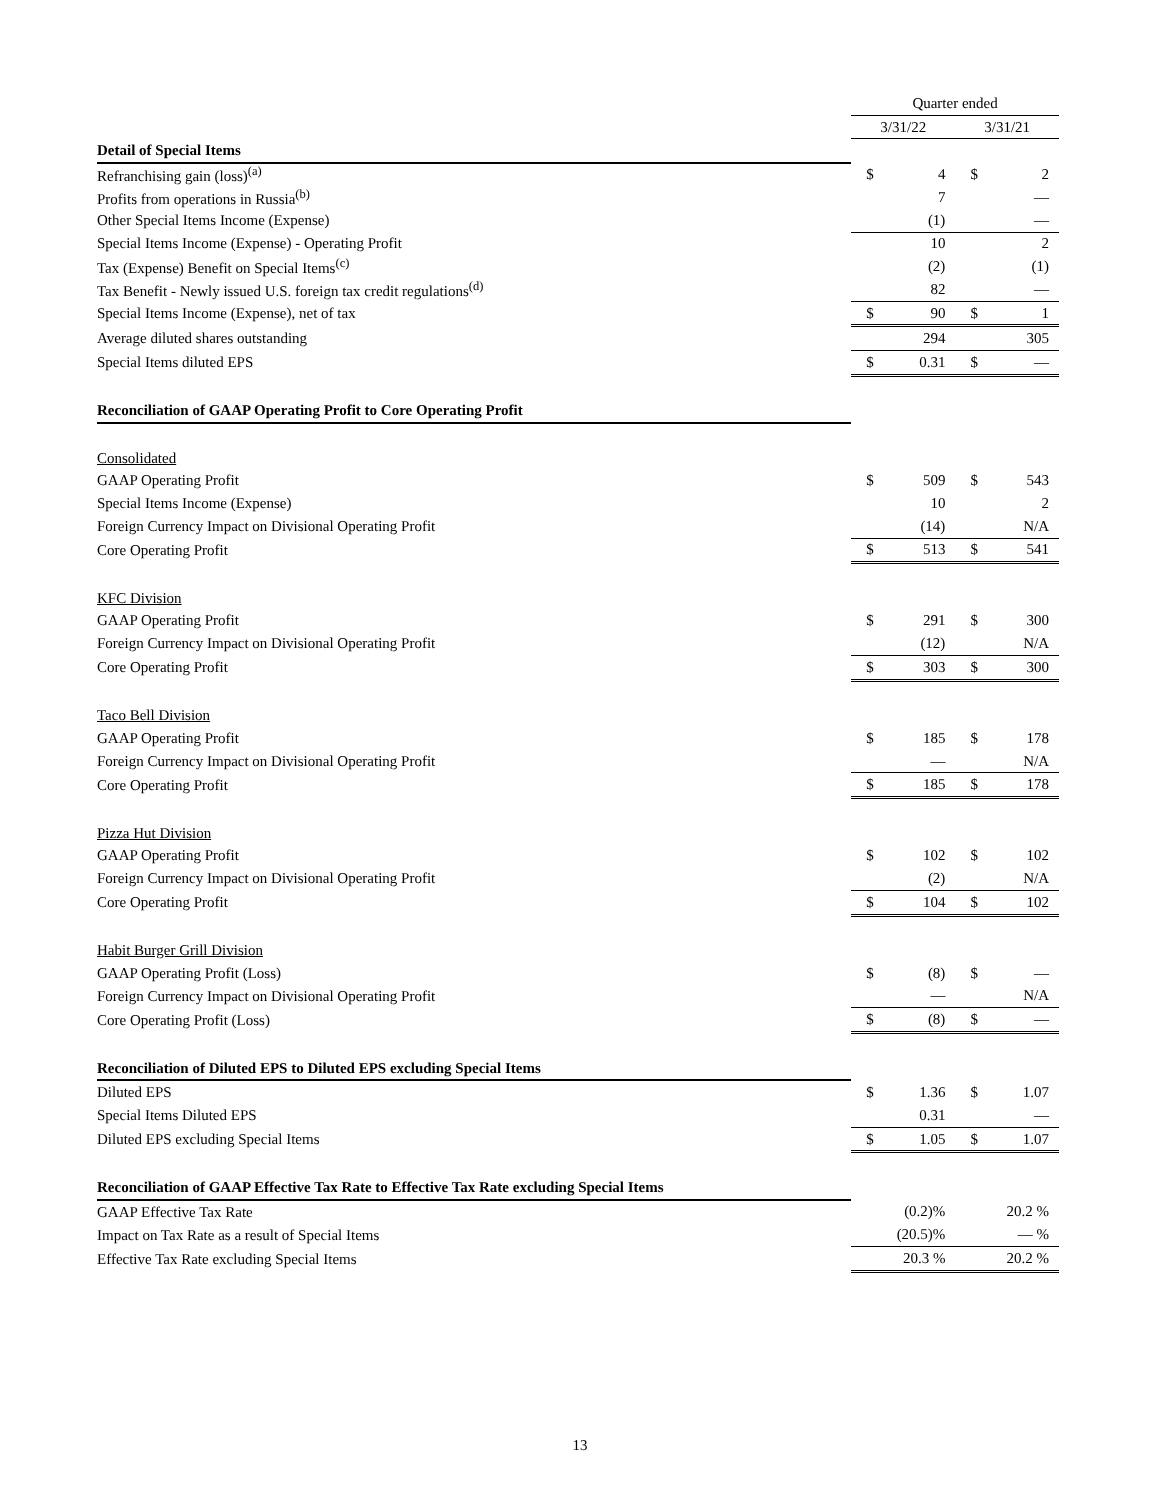| | Quarter ended | | | |
| | 3/31/22 | | 3/31/21 | |
| Detail of Special Items | | | | |
| Refranchising gain (loss)<sup>(a)</sup> | $ | 4 | $ | 2 |
| Profits from operations in Russia<sup>(b)</sup> | | 7 | | — |
| Other Special Items Income (Expense) | | (1) | | — |
| Special Items Income (Expense) - Operating Profit | | 10 | | 2 |
| Tax (Expense) Benefit on Special Items<sup>(c)</sup> | | (2) | | (1) |
| Tax Benefit - Newly issued U.S. foreign tax credit regulations<sup>(d)</sup> | | 82 | | — |
| Special Items Income (Expense), net of tax | $ | 90 | $ | 1 |
| Average diluted shares outstanding | | 294 | | 305 |
| Special Items diluted EPS | $ | 0.31 | $ | — |
| Reconciliation of GAAP Operating Profit to Core Operating Profit | | | | |
| Consolidated | | | | |
| GAAP Operating Profit | $ | 509 | $ | 543 |
| Special Items Income (Expense) | | 10 | | 2 |
| Foreign Currency Impact on Divisional Operating Profit | | (14) | | N/A |
| Core Operating Profit | $ | 513 | $ | 541 |
| KFC Division | | | | |
| GAAP Operating Profit | $ | 291 | $ | 300 |
| Foreign Currency Impact on Divisional Operating Profit | | (12) | | N/A |
| Core Operating Profit | $ | 303 | $ | 300 |
| Taco Bell Division | | | | |
| GAAP Operating Profit | $ | 185 | $ | 178 |
| Foreign Currency Impact on Divisional Operating Profit | | — | | N/A |
| Core Operating Profit | $ | 185 | $ | 178 |
| Pizza Hut Division | | | | |
| GAAP Operating Profit | $ | 102 | $ | 102 |
| Foreign Currency Impact on Divisional Operating Profit | | (2) | | N/A |
| Core Operating Profit | $ | 104 | $ | 102 |
| Habit Burger Grill Division | | | | |
| GAAP Operating Profit (Loss) | $ | (8) | $ | — |
| Foreign Currency Impact on Divisional Operating Profit | | — | | N/A |
| Core Operating Profit (Loss) | $ | (8) | $ | — |
| Reconciliation of Diluted EPS to Diluted EPS excluding Special Items | | | | |
| Diluted EPS | $ | 1.36 | $ | 1.07 |
| Special Items Diluted EPS | | 0.31 | | — |
| Diluted EPS excluding Special Items | $ | 1.05 | $ | 1.07 |
| Reconciliation of GAAP Effective Tax Rate to Effective Tax Rate excluding Special Items | | | | |
| GAAP Effective Tax Rate | | (0.2)% | | 20.2 % |
| Impact on Tax Rate as a result of Special Items | | (20.5)% | | — % |
| Effective Tax Rate excluding Special Items | | 20.3 % | | 20.2 % |
13